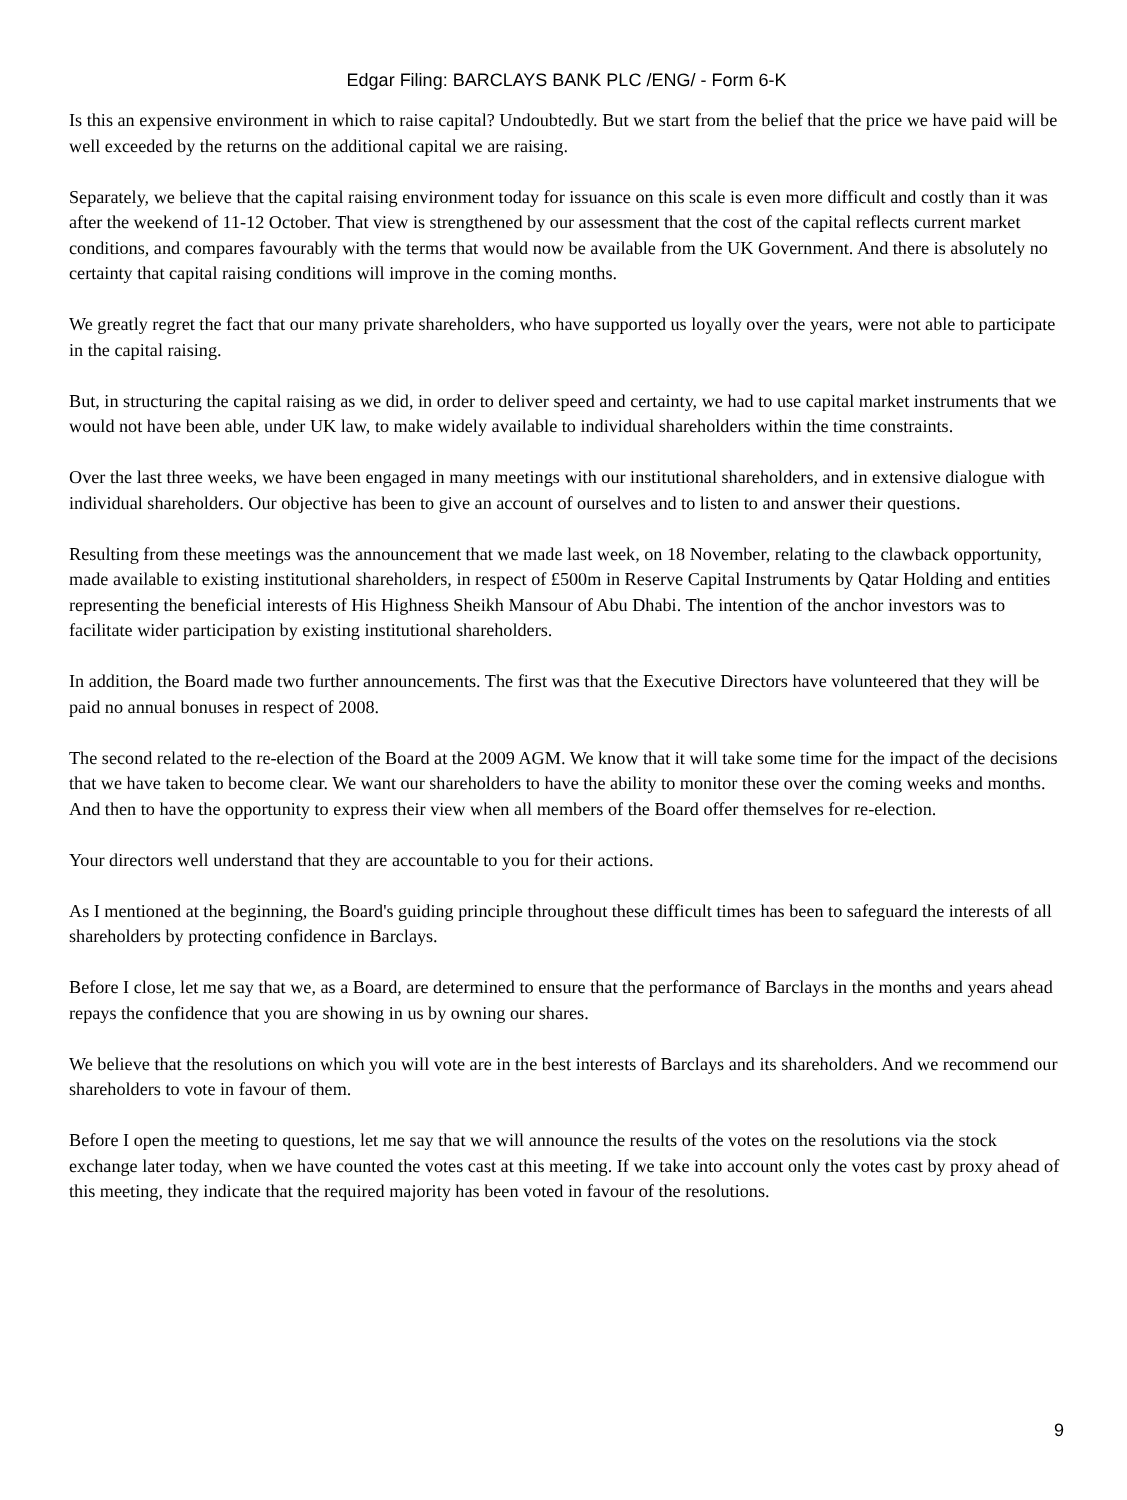Edgar Filing: BARCLAYS BANK PLC /ENG/ - Form 6-K
Is this an expensive environment in which to raise capital? Undoubtedly. But we start from the belief that the price we have paid will be well exceeded by the returns on the additional capital we are raising.
Separately, we believe that the capital raising environment today for issuance on this scale is even more difficult and costly than it was after the weekend of 11-12 October. That view is strengthened by our assessment that the cost of the capital reflects current market conditions, and compares favourably with the terms that would now be available from the UK Government. And there is absolutely no certainty that capital raising conditions will improve in the coming months.
We greatly regret the fact that our many private shareholders, who have supported us loyally over the years, were not able to participate in the capital raising.
But, in structuring the capital raising as we did, in order to deliver speed and certainty, we had to use capital market instruments that we would not have been able, under UK law, to make widely available to individual shareholders within the time constraints.
Over the last three weeks, we have been engaged in many meetings with our institutional shareholders, and in extensive dialogue with individual shareholders. Our objective has been to give an account of ourselves and to listen to and answer their questions.
Resulting from these meetings was the announcement that we made last week, on 18 November, relating to the clawback opportunity, made available to existing institutional shareholders, in respect of £500m in Reserve Capital Instruments by Qatar Holding and entities representing the beneficial interests of His Highness Sheikh Mansour of Abu Dhabi. The intention of the anchor investors was to facilitate wider participation by existing institutional shareholders.
In addition, the Board made two further announcements. The first was that the Executive Directors have volunteered that they will be paid no annual bonuses in respect of 2008.
The second related to the re-election of the Board at the 2009 AGM. We know that it will take some time for the impact of the decisions that we have taken to become clear. We want our shareholders to have the ability to monitor these over the coming weeks and months. And then to have the opportunity to express their view when all members of the Board offer themselves for re-election.
Your directors well understand that they are accountable to you for their actions.
As I mentioned at the beginning, the Board's guiding principle throughout these difficult times has been to safeguard the interests of all shareholders by protecting confidence in Barclays.
Before I close, let me say that we, as a Board, are determined to ensure that the performance of Barclays in the months and years ahead repays the confidence that you are showing in us by owning our shares.
We believe that the resolutions on which you will vote are in the best interests of Barclays and its shareholders. And we recommend our shareholders to vote in favour of them.
Before I open the meeting to questions, let me say that we will announce the results of the votes on the resolutions via the stock exchange later today, when we have counted the votes cast at this meeting. If we take into account only the votes cast by proxy ahead of this meeting, they indicate that the required majority has been voted in favour of the resolutions.
9